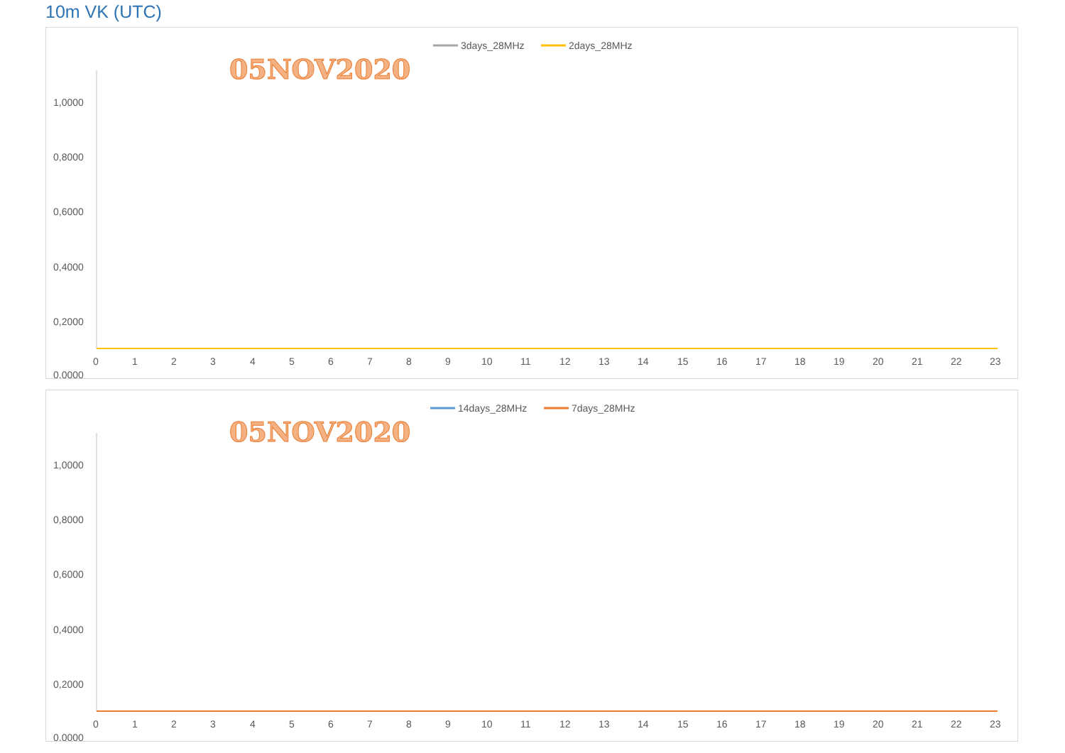10m VK (UTC)
3days_28MHz
2days_28MHz
05NOV2020
1,0000
0,8000
0,6000
0,4000
0,2000
0,0000
0
1
2
3
4
5
6
7
8
9
10
11
12
13
14
15
16
17
18
19
20
21
22
23
14days_28MHz
7days_28MHz
05NOV2020
1,0000
0,8000
0,6000
0,4000
0,2000
0,0000
0
1
2
3
4
5
6
7
8
9
10
11
12
13
14
15
16
17
18
19
20
21
22
23